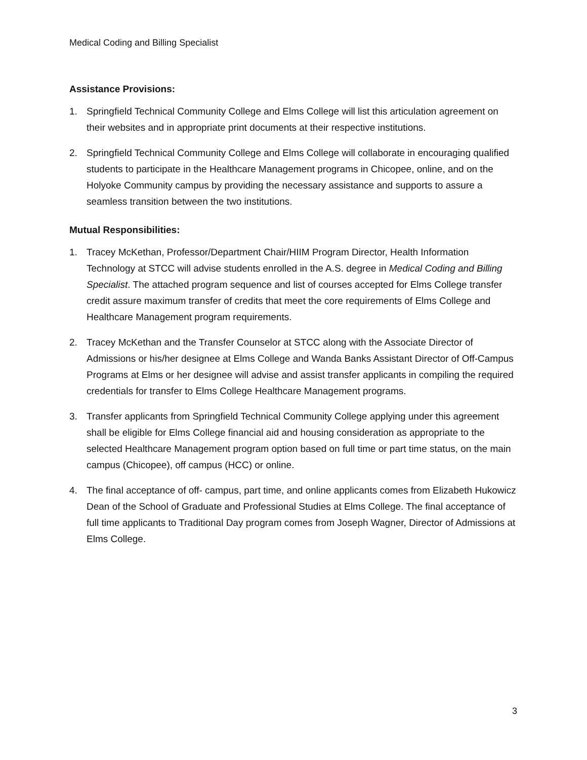Medical Coding and Billing Specialist
Assistance Provisions:
1. Springfield Technical Community College and Elms College will list this articulation agreement on their websites and in appropriate print documents at their respective institutions.
2. Springfield Technical Community College and Elms College will collaborate in encouraging qualified students to participate in the Healthcare Management programs in Chicopee, online, and on the Holyoke Community campus by providing the necessary assistance and supports to assure a seamless transition between the two institutions.
Mutual Responsibilities:
1. Tracey McKethan, Professor/Department Chair/HIIM Program Director, Health Information Technology at STCC will advise students enrolled in the A.S. degree in Medical Coding and Billing Specialist. The attached program sequence and list of courses accepted for Elms College transfer credit assure maximum transfer of credits that meet the core requirements of Elms College and Healthcare Management program requirements.
2. Tracey McKethan and the Transfer Counselor at STCC along with the Associate Director of Admissions or his/her designee at Elms College and Wanda Banks Assistant Director of Off-Campus Programs at Elms or her designee will advise and assist transfer applicants in compiling the required credentials for transfer to Elms College Healthcare Management programs.
3. Transfer applicants from Springfield Technical Community College applying under this agreement shall be eligible for Elms College financial aid and housing consideration as appropriate to the selected Healthcare Management program option based on full time or part time status, on the main campus (Chicopee), off campus (HCC) or online.
4. The final acceptance of off- campus, part time, and online applicants comes from Elizabeth Hukowicz Dean of the School of Graduate and Professional Studies at Elms College. The final acceptance of full time applicants to Traditional Day program comes from Joseph Wagner, Director of Admissions at Elms College.
3